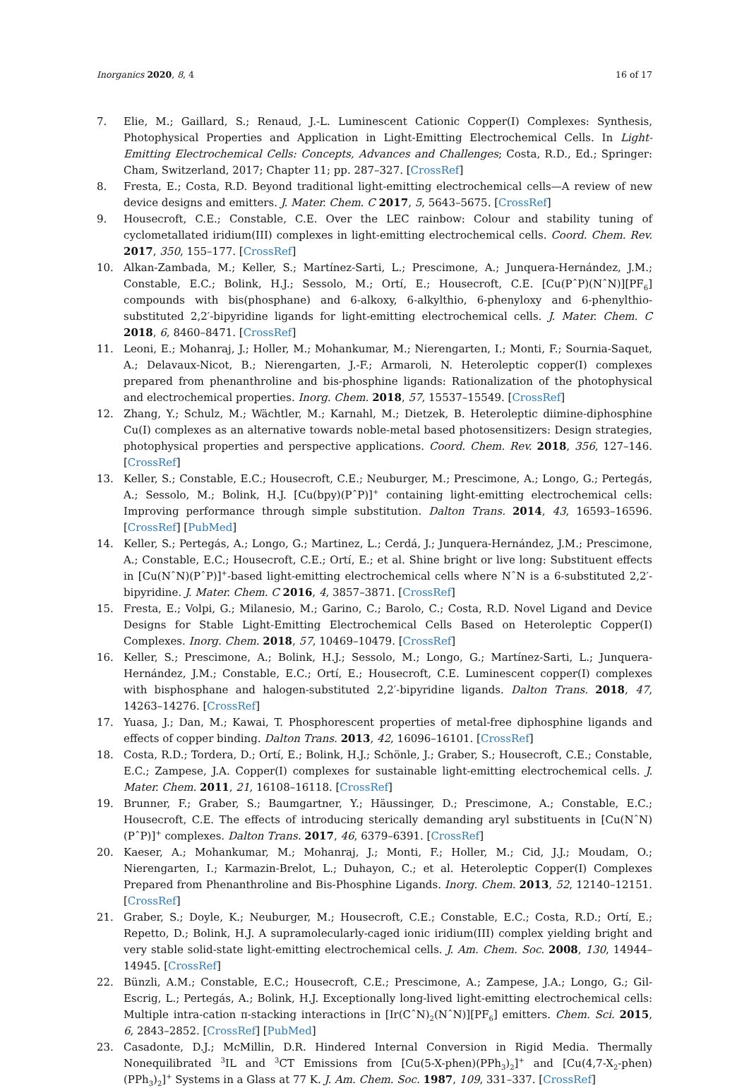Inorganics 2020, 8, 4 16 of 17
7. Elie, M.; Gaillard, S.; Renaud, J.-L. Luminescent Cationic Copper(I) Complexes: Synthesis, Photophysical Properties and Application in Light-Emitting Electrochemical Cells. In Light-Emitting Electrochemical Cells: Concepts, Advances and Challenges; Costa, R.D., Ed.; Springer: Cham, Switzerland, 2017; Chapter 11; pp. 287–327. [CrossRef]
8. Fresta, E.; Costa, R.D. Beyond traditional light-emitting electrochemical cells—A review of new device designs and emitters. J. Mater. Chem. C 2017, 5, 5643–5675. [CrossRef]
9. Housecroft, C.E.; Constable, C.E. Over the LEC rainbow: Colour and stability tuning of cyclometallated iridium(III) complexes in light-emitting electrochemical cells. Coord. Chem. Rev. 2017, 350, 155–177. [CrossRef]
10. Alkan-Zambada, M.; Keller, S.; Martínez-Sarti, L.; Prescimone, A.; Junquera-Hernández, J.M.; Constable, E.C.; Bolink, H.J.; Sessolo, M.; Ortí, E.; Housecroft, C.E. [Cu(PˆP)(NˆN)][PF<sub>6</sub>] compounds with bis(phosphane) and 6-alkoxy, 6-alkylthio, 6-phenyloxy and 6-phenylthio-substituted 2,2′-bipyridine ligands for light-emitting electrochemical cells. J. Mater. Chem. C 2018, 6, 8460–8471. [CrossRef]
11. Leoni, E.; Mohanraj, J.; Holler, M.; Mohankumar, M.; Nierengarten, I.; Monti, F.; Sournia-Saquet, A.; Delavaux-Nicot, B.; Nierengarten, J.-F.; Armaroli, N. Heteroleptic copper(I) complexes prepared from phenanthroline and bis-phosphine ligands: Rationalization of the photophysical and electrochemical properties. Inorg. Chem. 2018, 57, 15537–15549. [CrossRef]
12. Zhang, Y.; Schulz, M.; Wächtler, M.; Karnahl, M.; Dietzek, B. Heteroleptic diimine-diphosphine Cu(I) complexes as an alternative towards noble-metal based photosensitizers: Design strategies, photophysical properties and perspective applications. Coord. Chem. Rev. 2018, 356, 127–146. [CrossRef]
13. Keller, S.; Constable, E.C.; Housecroft, C.E.; Neuburger, M.; Prescimone, A.; Longo, G.; Pertegás, A.; Sessolo, M.; Bolink, H.J. [Cu(bpy)(PˆP)]<sup>+</sup> containing light-emitting electrochemical cells: Improving performance through simple substitution. Dalton Trans. 2014, 43, 16593–16596. [CrossRef] [PubMed]
14. Keller, S.; Pertegás, A.; Longo, G.; Martinez, L.; Cerdá, J.; Junquera-Hernández, J.M.; Prescimone, A.; Constable, E.C.; Housecroft, C.E.; Ortí, E.; et al. Shine bright or live long: Substituent effects in [Cu(NˆN)(PˆP)]<sup>+</sup>-based light-emitting electrochemical cells where NˆN is a 6-substituted 2,2′-bipyridine. J. Mater. Chem. C 2016, 4, 3857–3871. [CrossRef]
15. Fresta, E.; Volpi, G.; Milanesio, M.; Garino, C.; Barolo, C.; Costa, R.D. Novel Ligand and Device Designs for Stable Light-Emitting Electrochemical Cells Based on Heteroleptic Copper(I) Complexes. Inorg. Chem. 2018, 57, 10469–10479. [CrossRef]
16. Keller, S.; Prescimone, A.; Bolink, H.J.; Sessolo, M.; Longo, G.; Martínez-Sarti, L.; Junquera-Hernández, J.M.; Constable, E.C.; Ortí, E.; Housecroft, C.E. Luminescent copper(I) complexes with bisphosphane and halogen-substituted 2,2′-bipyridine ligands. Dalton Trans. 2018, 47, 14263–14276. [CrossRef]
17. Yuasa, J.; Dan, M.; Kawai, T. Phosphorescent properties of metal-free diphosphine ligands and effects of copper binding. Dalton Trans. 2013, 42, 16096–16101. [CrossRef]
18. Costa, R.D.; Tordera, D.; Ortí, E.; Bolink, H.J.; Schönle, J.; Graber, S.; Housecroft, C.E.; Constable, E.C.; Zampese, J.A. Copper(I) complexes for sustainable light-emitting electrochemical cells. J. Mater. Chem. 2011, 21, 16108–16118. [CrossRef]
19. Brunner, F.; Graber, S.; Baumgartner, Y.; Häussinger, D.; Prescimone, A.; Constable, E.C.; Housecroft, C.E. The effects of introducing sterically demanding aryl substituents in [Cu(NˆN)(PˆP)]<sup>+</sup> complexes. Dalton Trans. 2017, 46, 6379–6391. [CrossRef]
20. Kaeser, A.; Mohankumar, M.; Mohanraj, J.; Monti, F.; Holler, M.; Cid, J.J.; Moudam, O.; Nierengarten, I.; Karmazin-Brelot, L.; Duhayon, C.; et al. Heteroleptic Copper(I) Complexes Prepared from Phenanthroline and Bis-Phosphine Ligands. Inorg. Chem. 2013, 52, 12140–12151. [CrossRef]
21. Graber, S.; Doyle, K.; Neuburger, M.; Housecroft, C.E.; Constable, E.C.; Costa, R.D.; Ortí, E.; Repetto, D.; Bolink, H.J. A supramolecularly-caged ionic iridium(III) complex yielding bright and very stable solid-state light-emitting electrochemical cells. J. Am. Chem. Soc. 2008, 130, 14944–14945. [CrossRef]
22. Bünzli, A.M.; Constable, E.C.; Housecroft, C.E.; Prescimone, A.; Zampese, J.A.; Longo, G.; Gil-Escrig, L.; Pertegás, A.; Bolink, H.J. Exceptionally long-lived light-emitting electrochemical cells: Multiple intra-cation π-stacking interactions in [Ir(CˆN)<sub>2</sub>(NˆN)][PF<sub>6</sub>] emitters. Chem. Sci. 2015, 6, 2843–2852. [CrossRef] [PubMed]
23. Casadonte, D.J.; McMillin, D.R. Hindered Internal Conversion in Rigid Media. Thermally Nonequilibrated <sup>3</sup>IL and <sup>3</sup>CT Emissions from [Cu(5-X-phen)(PPh<sub>3</sub>)<sub>2</sub>]<sup>+</sup> and [Cu(4,7-X<sub>2</sub>-phen)(PPh<sub>3</sub>)<sub>2</sub>]<sup>+</sup> Systems in a Glass at 77 K. J. Am. Chem. Soc. 1987, 109, 331–337. [CrossRef]